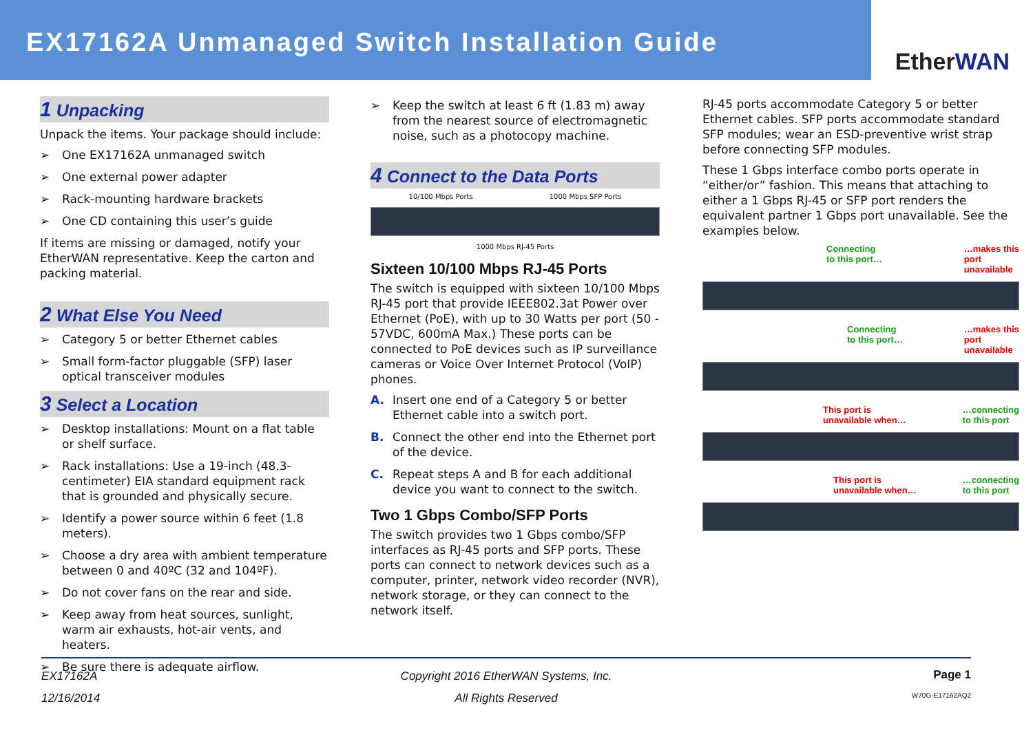EX17162A Unmanaged Switch Installation Guide
EtherWAN
1 Unpacking
Unpack the items. Your package should include:
➢ One EX17162A unmanaged switch
➢ One external power adapter
➢ Rack-mounting hardware brackets
➢ One CD containing this user’s guide
If items are missing or damaged, notify your EtherWAN representative. Keep the carton and packing material.
2 What Else You Need
➢ Category 5 or better Ethernet cables
➢ Small form-factor pluggable (SFP) laser optical transceiver modules
3 Select a Location
➢ Desktop installations: Mount on a flat table or shelf surface.
➢ Rack installations: Use a 19-inch (48.3-centimeter) EIA standard equipment rack that is grounded and physically secure.
➢ Identify a power source within 6 feet (1.8 meters).
➢ Choose a dry area with ambient temperature between 0 and 40ºC (32 and 104ºF).
➢ Do not cover fans on the rear and side.
➢ Keep away from heat sources, sunlight, warm air exhausts, hot-air vents, and heaters.
➢ Be sure there is adequate airflow.
➢ Keep the switch at least 6 ft (1.83 m) away from the nearest source of electromagnetic noise, such as a photocopy machine.
4 Connect to the Data Ports
10/100 Mbps Ports 1000 Mbps SFP Ports
1000 Mbps RJ-45 Ports
Sixteen 10/100 Mbps RJ-45 Ports
The switch is equipped with sixteen 10/100 Mbps RJ-45 port that provide IEEE802.3at Power over Ethernet (PoE), with up to 30 Watts per port (50 - 57VDC, 600mA Max.) These ports can be connected to PoE devices such as IP surveillance cameras or Voice Over Internet Protocol (VoIP) phones.
A. Insert one end of a Category 5 or better Ethernet cable into a switch port.
B. Connect the other end into the Ethernet port of the device.
C. Repeat steps A and B for each additional device you want to connect to the switch.
Two 1 Gbps Combo/SFP Ports
The switch provides two 1 Gbps combo/SFP interfaces as RJ-45 ports and SFP ports. These ports can connect to network devices such as a computer, printer, network video recorder (NVR), network storage, or they can connect to the network itself.
RJ-45 ports accommodate Category 5 or better Ethernet cables. SFP ports accommodate standard SFP modules; wear an ESD-preventive wrist strap before connecting SFP modules.
These 1 Gbps interface combo ports operate in “either/or” fashion. This means that attaching to either a 1 Gbps RJ-45 or SFP port renders the equivalent partner 1 Gbps port unavailable. See the examples below.
Connecting
to this port… …makes this
port
unavailable
Connecting
to this port… …makes this
port
unavailable
This port is
unavailable when… …connecting
to this port
This port is
unavailable when… …connecting
to this port
EX17162A
12/16/2014
Copyright 2016 EtherWAN Systems, Inc.
All Rights Reserved
Page 1
W70G-E17162AQ2